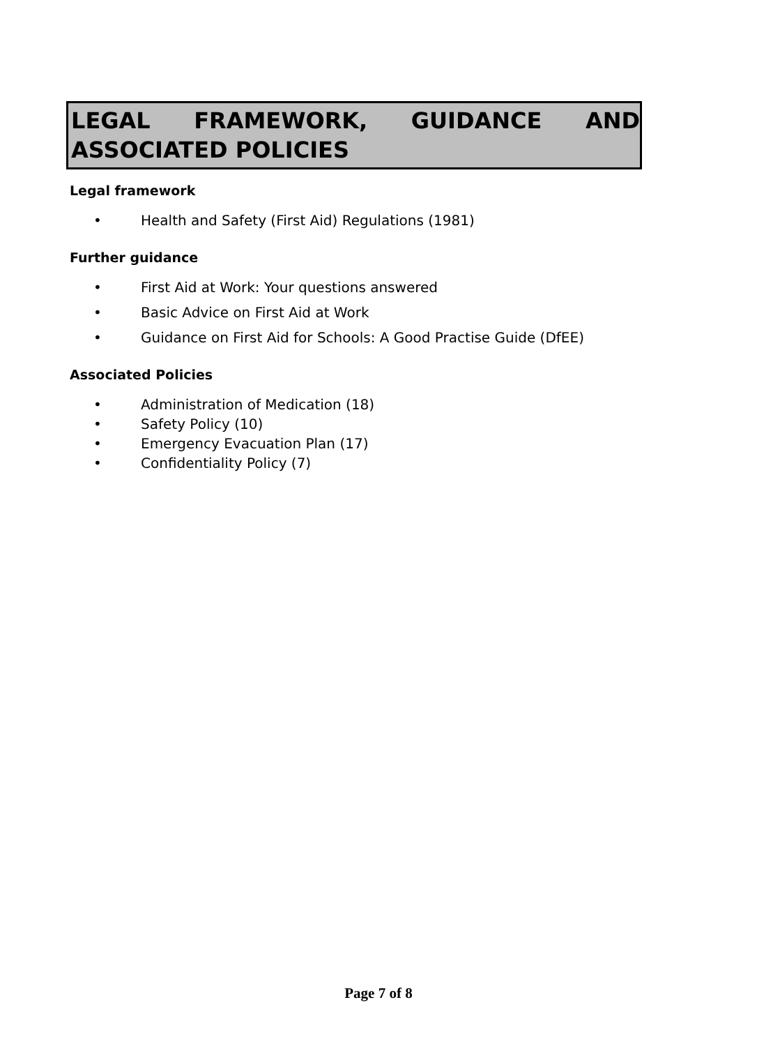LEGAL FRAMEWORK, GUIDANCE AND ASSOCIATED POLICIES
Legal framework
• Health and Safety (First Aid) Regulations (1981)
Further guidance
• First Aid at Work: Your questions answered
• Basic Advice on First Aid at Work
• Guidance on First Aid for Schools: A Good Practise Guide (DfEE)
Associated Policies
• Administration of Medication (18)
• Safety Policy (10)
• Emergency Evacuation Plan (17)
• Confidentiality Policy (7)
Page 7 of 8